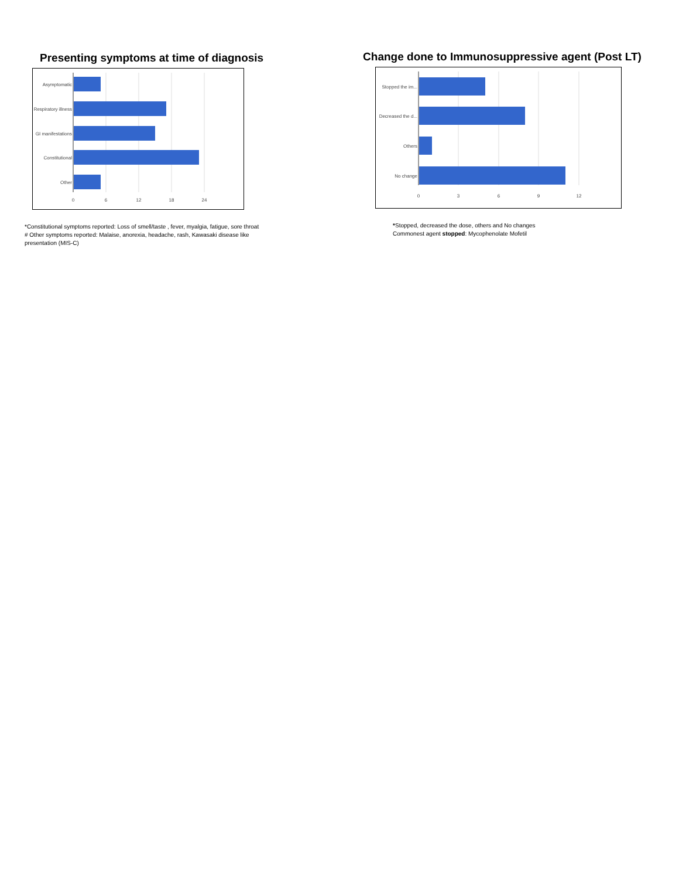Presenting symptoms at time of diagnosis
Asymptomatic
Respiratory illness
GI manifestations
Constitutional
Other
0
6
12
18
24
*Constitutional symptoms reported: Loss of smell/taste , fever, myalgia, fatigue, sore throat
# Other symptoms reported: Malaise, anorexia, headache, rash, Kawasaki disease like
presentation (MIS-C)
Change done to Immunosuppressive agent (Post LT)
Stopped the im...
Decreased the d...
Others
No change
0
3
6
9
12
*Stopped, decreased the dose, others and No changes
Commonest agent stopped: Mycophenolate Mofetil